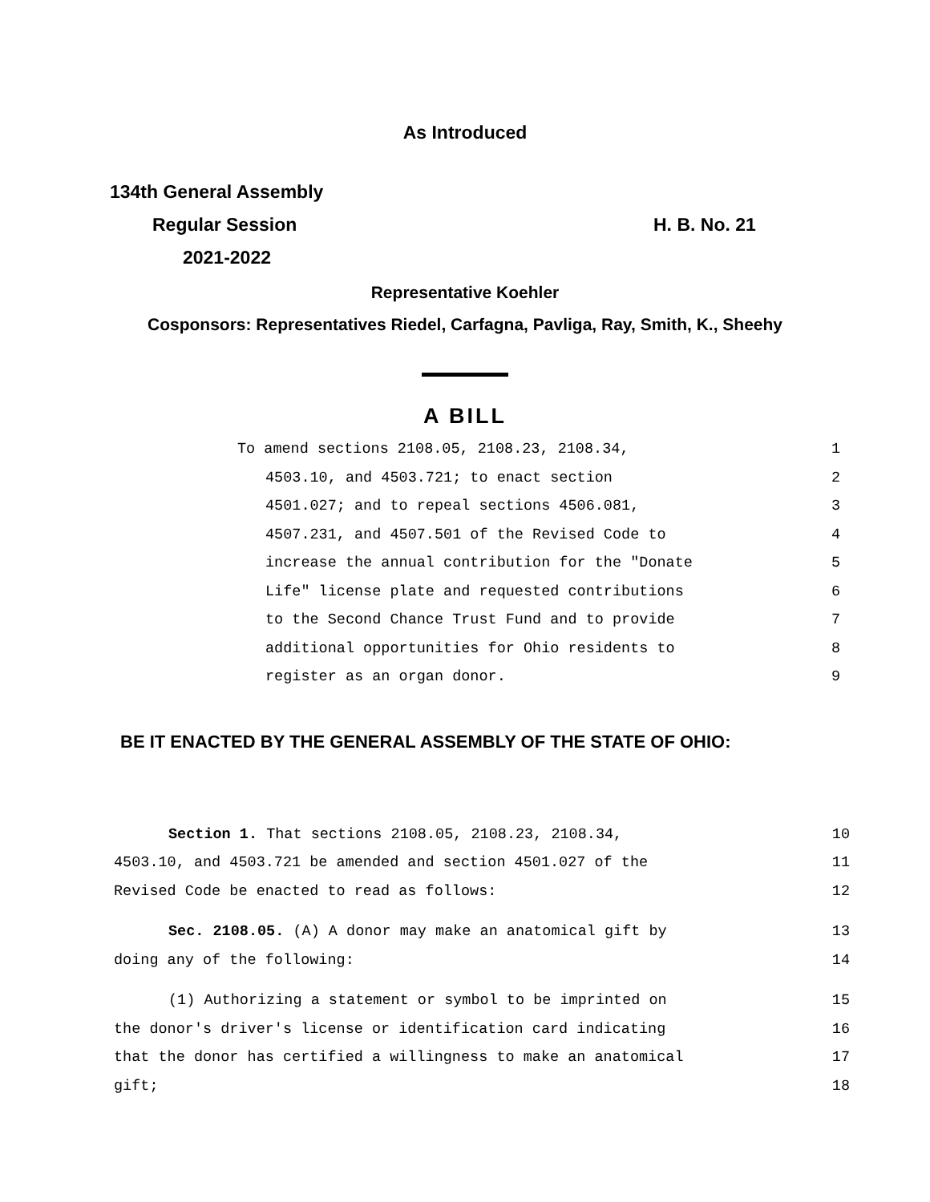As Introduced
134th General Assembly
Regular Session H. B. No. 21
2021-2022
Representative Koehler
Cosponsors: Representatives Riedel, Carfagna, Pavliga, Ray, Smith, K., Sheehy
A BILL
To amend sections 2108.05, 2108.23, 2108.34, 1
4503.10, and 4503.721; to enact section 2
4501.027; and to repeal sections 4506.081, 3
4507.231, and 4507.501 of the Revised Code to 4
increase the annual contribution for the "Donate 5
Life" license plate and requested contributions 6
to the Second Chance Trust Fund and to provide 7
additional opportunities for Ohio residents to 8
register as an organ donor. 9
BE IT ENACTED BY THE GENERAL ASSEMBLY OF THE STATE OF OHIO:
Section 1. That sections 2108.05, 2108.23, 2108.34, 10
4503.10, and 4503.721 be amended and section 4501.027 of the 11
Revised Code be enacted to read as follows: 12
Sec. 2108.05. (A) A donor may make an anatomical gift by 13
doing any of the following: 14
(1) Authorizing a statement or symbol to be imprinted on 15
the donor's driver's license or identification card indicating 16
that the donor has certified a willingness to make an anatomical 17
gift; 18